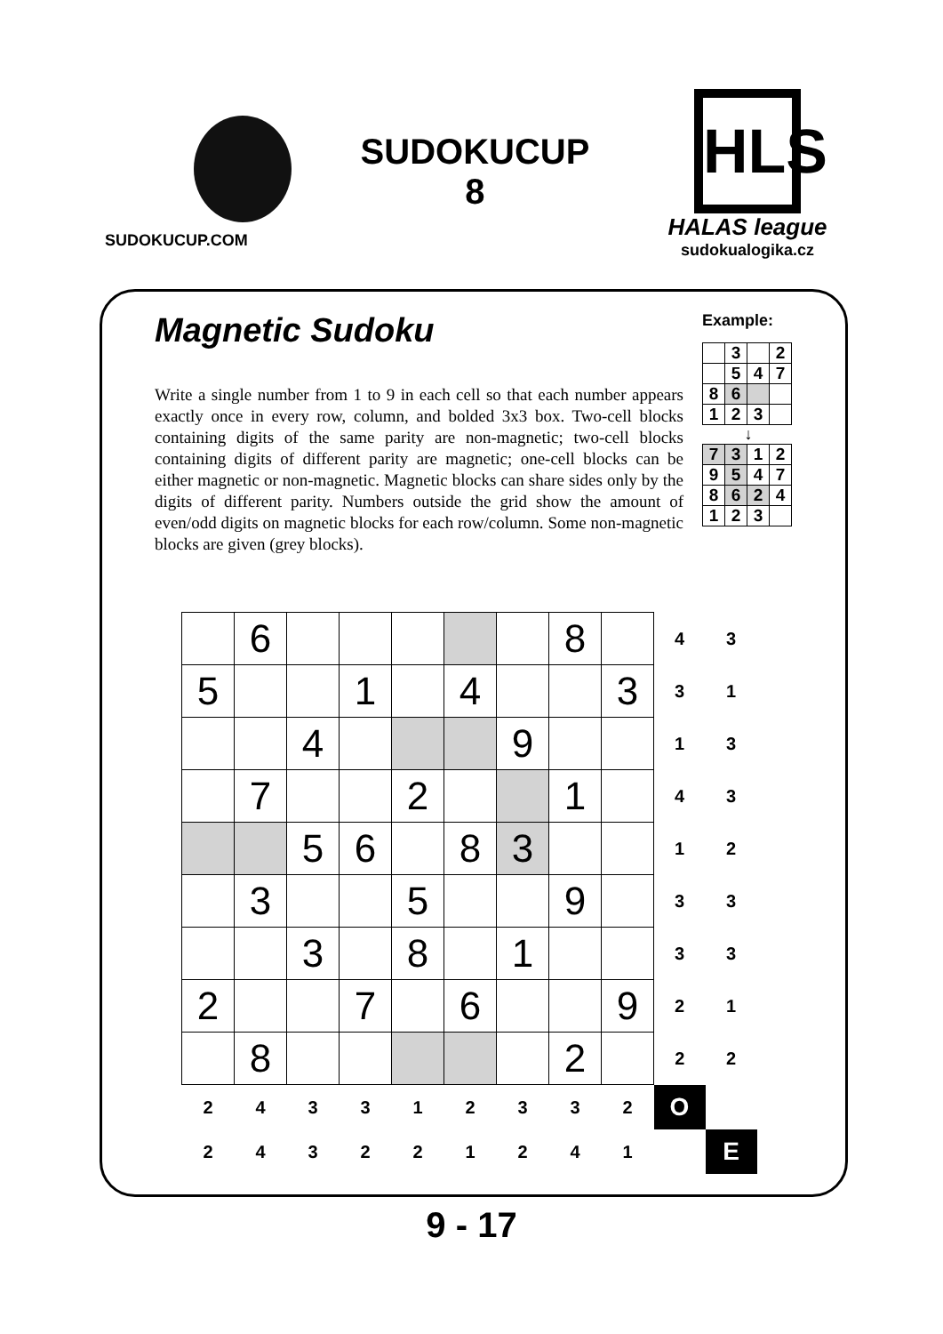SUDOKUCUP.COM
SUDOKUCUP
8
HLS
HALAS league
sudokualogika.cz
Magnetic Sudoku
Write a single number from 1 to 9 in each cell so that each number appears exactly once in every row, column, and bolded 3x3 box. Two-cell blocks containing digits of the same parity are non-magnetic; two-cell blocks containing digits of different parity are magnetic; one-cell blocks can be either magnetic or non-magnetic. Magnetic blocks can share sides only by the digits of different parity. Numbers outside the grid show the amount of even/odd digits on magnetic blocks for each row/column. Some non-magnetic blocks are given (grey blocks).
Example:
| | 3 | | 2 |
| | 5 | 4 | 7 |
| 8 | 6 | | |
| 1 | 2 | 3 | |
↓
| 7 | 3 | 1 | 2 |
| 9 | 5 | 4 | 7 |
| 8 | 6 | 2 | 4 |
| 1 | 2 | 3 | |
| | 6 | | | | | | 8 | | 4 | 3 |
| 5 | | | 1 | | 4 | | | 3 | 3 | 1 |
| | | 4 | | | | 9 | | | 1 | 3 |
| | 7 | | | 2 | | | 1 | | 4 | 3 |
| | | 5 | 6 | | 8 | 3 | | | 1 | 2 |
| | 3 | | | 5 | | | 9 | | 3 | 3 |
| | | 3 | | 8 | | 1 | | | 3 | 3 |
| 2 | | | 7 | | 6 | | | 9 | 2 | 1 |
| | 8 | | | | | | 2 | | 2 | 2 |
| 2 | 4 | 3 | 3 | 1 | 2 | 3 | 3 | 2 | O | |
| 2 | 4 | 3 | 2 | 2 | 1 | 2 | 4 | 1 | | E |
9 - 17